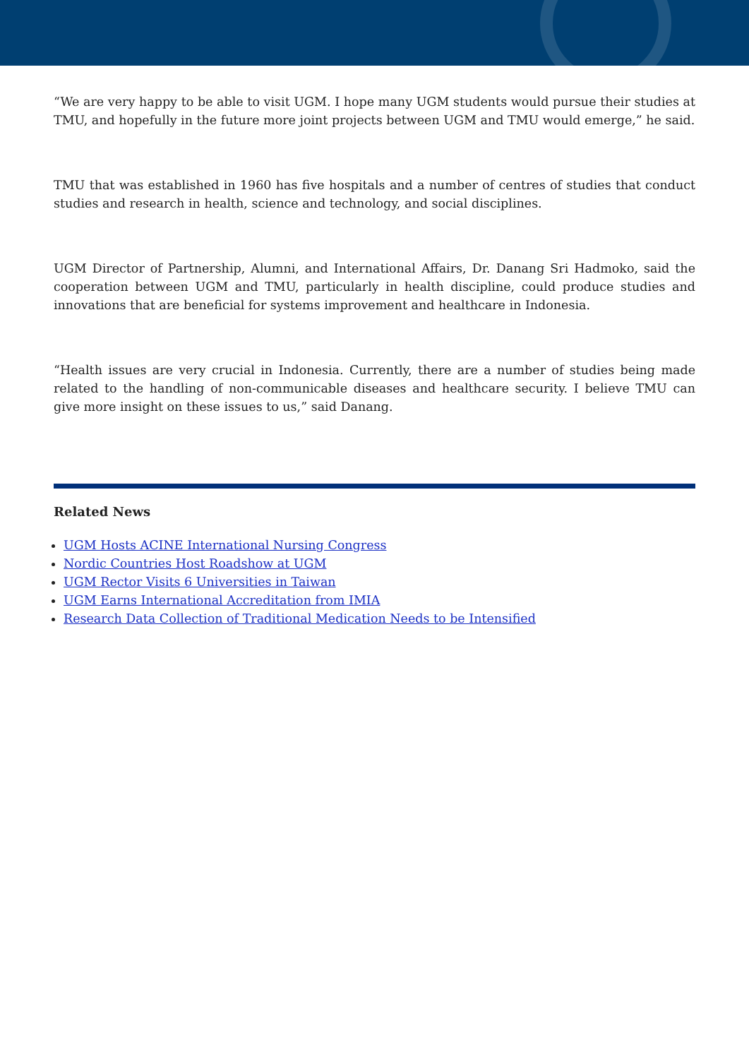“We are very happy to be able to visit UGM. I hope many UGM students would pursue their studies at TMU, and hopefully in the future more joint projects between UGM and TMU would emerge,” he said.
TMU that was established in 1960 has five hospitals and a number of centres of studies that conduct studies and research in health, science and technology, and social disciplines.
UGM Director of Partnership, Alumni, and International Affairs, Dr. Danang Sri Hadmoko, said the cooperation between UGM and TMU, particularly in health discipline, could produce studies and innovations that are beneficial for systems improvement and healthcare in Indonesia.
“Health issues are very crucial in Indonesia. Currently, there are a number of studies being made related to the handling of non-communicable diseases and healthcare security. I believe TMU can give more insight on these issues to us,” said Danang.
Related News
UGM Hosts ACINE International Nursing Congress
Nordic Countries Host Roadshow at UGM
UGM Rector Visits 6 Universities in Taiwan
UGM Earns International Accreditation from IMIA
Research Data Collection of Traditional Medication Needs to be Intensified